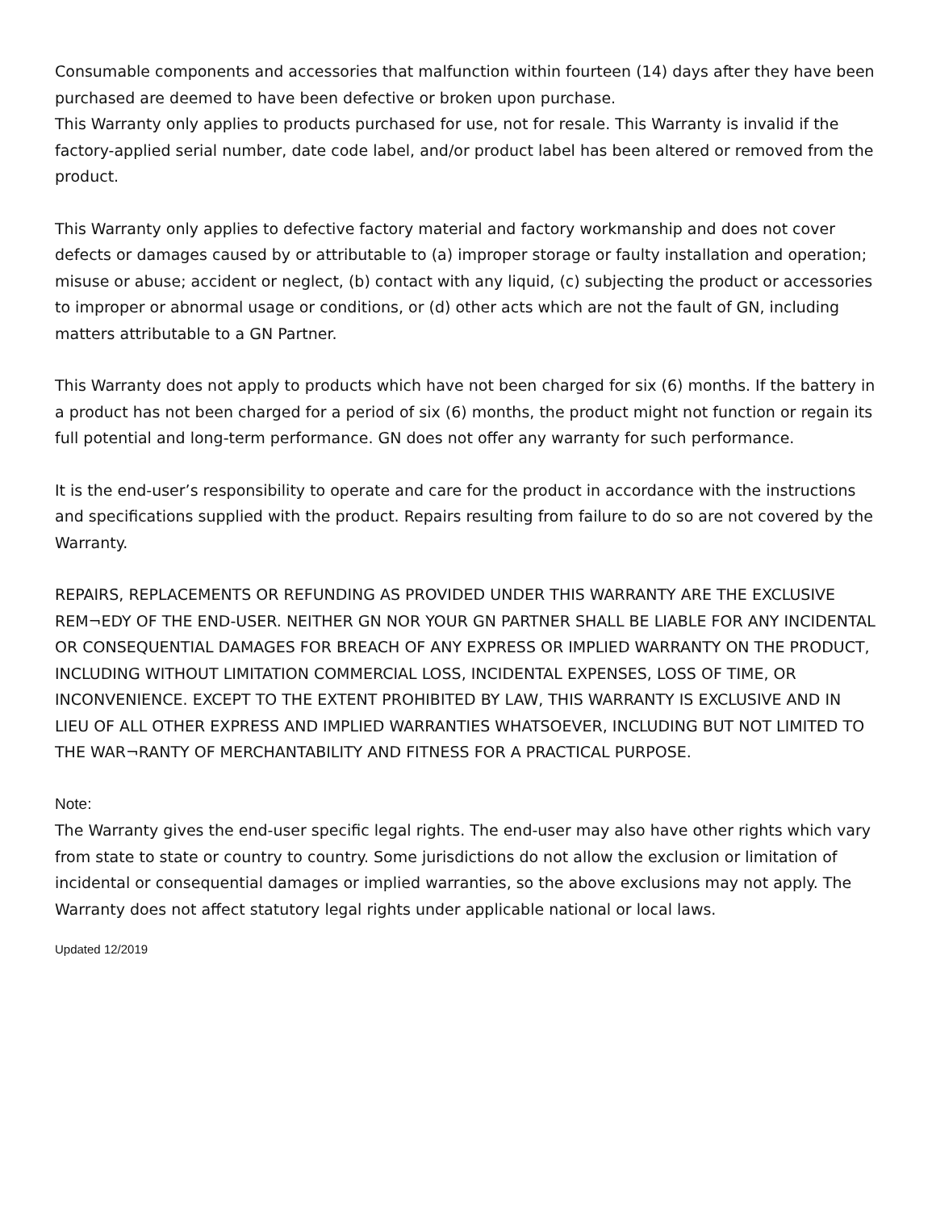Consumable components and accessories that malfunction within fourteen (14) days after they have been purchased are deemed to have been defective or broken upon purchase.
This Warranty only applies to products purchased for use, not for resale. This Warranty is invalid if the factory-applied serial number, date code label, and/or product label has been altered or removed from the product.
This Warranty only applies to defective factory material and factory workmanship and does not cover defects or damages caused by or attributable to (a) improper storage or faulty installation and operation; misuse or abuse; accident or neglect, (b) contact with any liquid, (c) subjecting the product or accessories to improper or abnormal usage or conditions, or (d) other acts which are not the fault of GN, including matters attributable to a GN Partner.
This Warranty does not apply to products which have not been charged for six (6) months. If the battery in a product has not been charged for a period of six (6) months, the product might not function or regain its full potential and long-term performance. GN does not offer any warranty for such performance.
It is the end-user’s responsibility to operate and care for the product in accordance with the instructions and specifications supplied with the product. Repairs resulting from failure to do so are not covered by the Warranty.
REPAIRS, REPLACEMENTS OR REFUNDING AS PROVIDED UNDER THIS WARRANTY ARE THE EXCLUSIVE REM¬EDY OF THE END-USER. NEITHER GN NOR YOUR GN PARTNER SHALL BE LIABLE FOR ANY INCIDENTAL OR CONSEQUENTIAL DAMAGES FOR BREACH OF ANY EXPRESS OR IMPLIED WARRANTY ON THE PRODUCT, INCLUDING WITHOUT LIMITATION COMMERCIAL LOSS, INCIDENTAL EXPENSES, LOSS OF TIME, OR INCONVENIENCE. EXCEPT TO THE EXTENT PROHIBITED BY LAW, THIS WARRANTY IS EXCLUSIVE AND IN LIEU OF ALL OTHER EXPRESS AND IMPLIED WARRANTIES WHATSOEVER, INCLUDING BUT NOT LIMITED TO THE WAR¬RANTY OF MERCHANTABILITY AND FITNESS FOR A PRACTICAL PURPOSE.
Note:
The Warranty gives the end-user specific legal rights. The end-user may also have other rights which vary from state to state or country to country. Some jurisdictions do not allow the exclusion or limitation of incidental or consequential damages or implied warranties, so the above exclusions may not apply. The Warranty does not affect statutory legal rights under applicable national or local laws.
Updated 12/2019